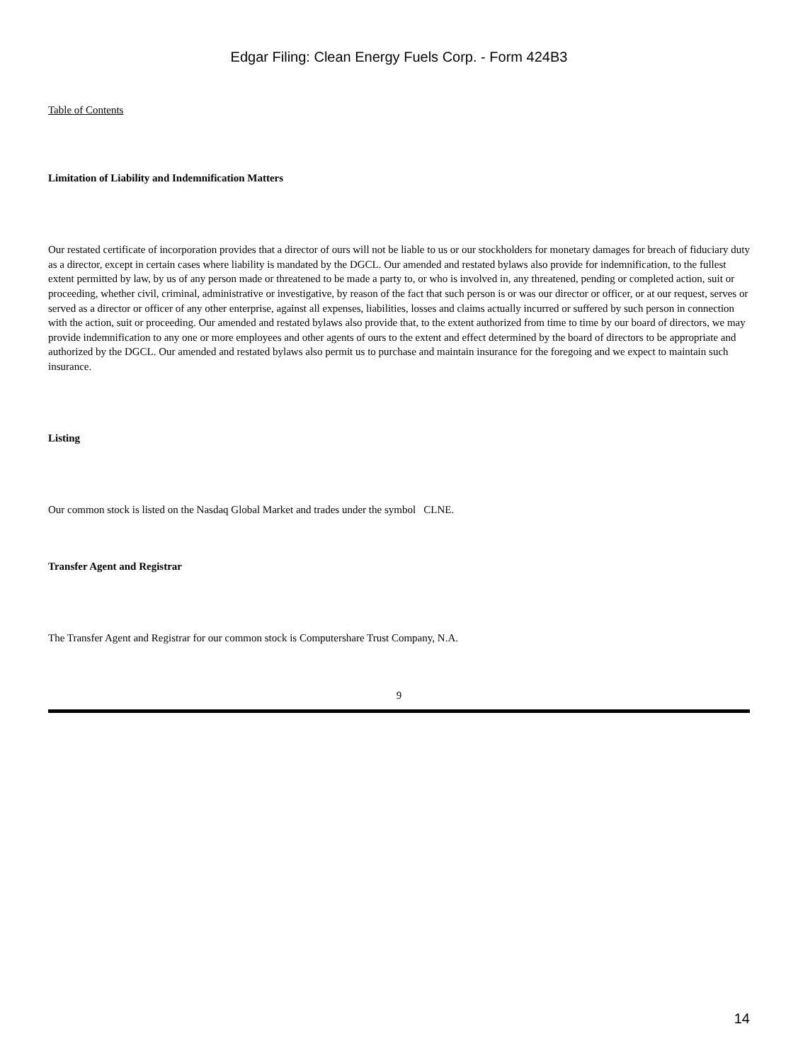Edgar Filing: Clean Energy Fuels Corp. - Form 424B3
Table of Contents
Limitation of Liability and Indemnification Matters
Our restated certificate of incorporation provides that a director of ours will not be liable to us or our stockholders for monetary damages for breach of fiduciary duty as a director, except in certain cases where liability is mandated by the DGCL. Our amended and restated bylaws also provide for indemnification, to the fullest extent permitted by law, by us of any person made or threatened to be made a party to, or who is involved in, any threatened, pending or completed action, suit or proceeding, whether civil, criminal, administrative or investigative, by reason of the fact that such person is or was our director or officer, or at our request, serves or served as a director or officer of any other enterprise, against all expenses, liabilities, losses and claims actually incurred or suffered by such person in connection with the action, suit or proceeding. Our amended and restated bylaws also provide that, to the extent authorized from time to time by our board of directors, we may provide indemnification to any one or more employees and other agents of ours to the extent and effect determined by the board of directors to be appropriate and authorized by the DGCL. Our amended and restated bylaws also permit us to purchase and maintain insurance for the foregoing and we expect to maintain such insurance.
Listing
Our common stock is listed on the Nasdaq Global Market and trades under the symbol CLNE.
Transfer Agent and Registrar
The Transfer Agent and Registrar for our common stock is Computershare Trust Company, N.A.
9
14